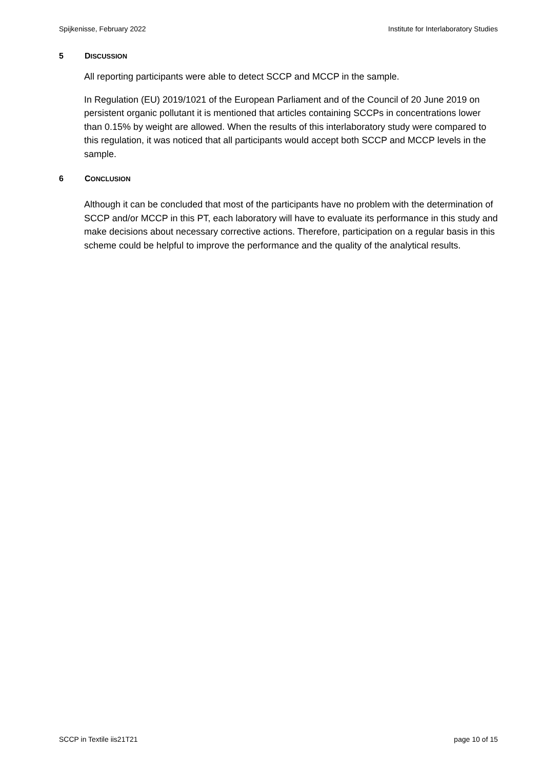Spijkenisse, February 2022 Institute for Interlaboratory Studies
5 DISCUSSION
All reporting participants were able to detect SCCP and MCCP in the sample.
In Regulation (EU) 2019/1021 of the European Parliament and of the Council of 20 June 2019 on persistent organic pollutant it is mentioned that articles containing SCCPs in concentrations lower than 0.15% by weight are allowed. When the results of this interlaboratory study were compared to this regulation, it was noticed that all participants would accept both SCCP and MCCP levels in the sample.
6 CONCLUSION
Although it can be concluded that most of the participants have no problem with the determination of SCCP and/or MCCP in this PT, each laboratory will have to evaluate its performance in this study and make decisions about necessary corrective actions. Therefore, participation on a regular basis in this scheme could be helpful to improve the performance and the quality of the analytical results.
SCCP in Textile iis21T21 page 10 of 15